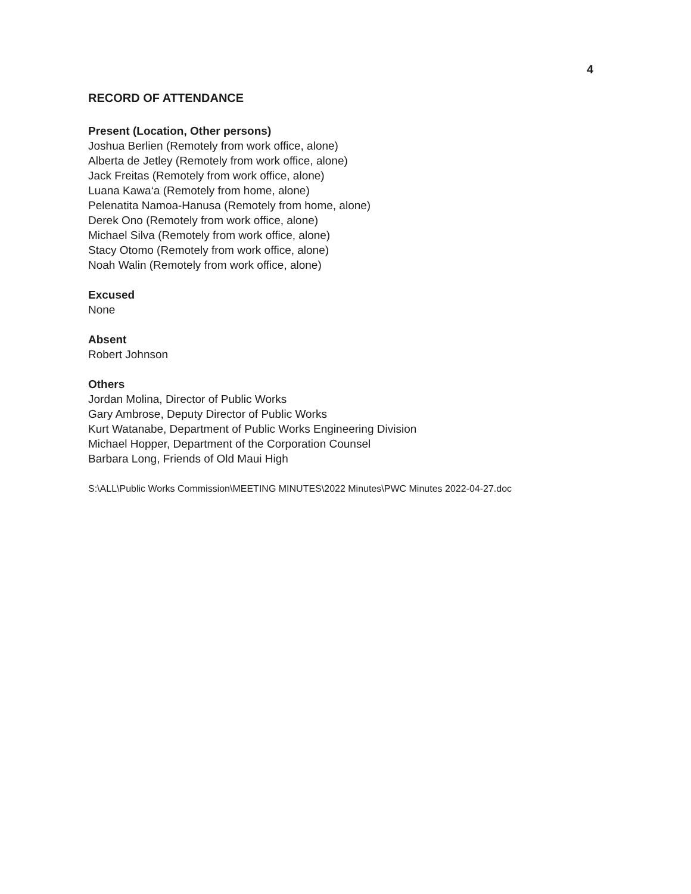4
RECORD OF ATTENDANCE
Present (Location, Other persons)
Joshua Berlien (Remotely from work office, alone)
Alberta de Jetley (Remotely from work office, alone)
Jack Freitas (Remotely from work office, alone)
Luana Kawa‘a (Remotely from home, alone)
Pelenatita Namoa-Hanusa (Remotely from home, alone)
Derek Ono (Remotely from work office, alone)
Michael Silva (Remotely from work office, alone)
Stacy Otomo (Remotely from work office, alone)
Noah Walin (Remotely from work office, alone)
Excused
None
Absent
Robert Johnson
Others
Jordan Molina, Director of Public Works
Gary Ambrose, Deputy Director of Public Works
Kurt Watanabe, Department of Public Works Engineering Division
Michael Hopper, Department of the Corporation Counsel
Barbara Long, Friends of Old Maui High
S:\ALL\Public Works Commission\MEETING MINUTES\2022 Minutes\PWC Minutes 2022-04-27.doc